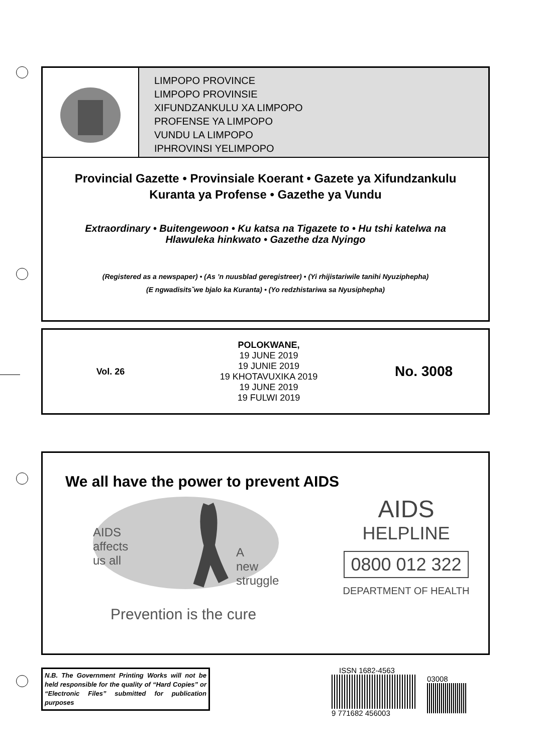LIMPOPO PROVINCE
LIMPOPO PROVINSIE
XIFUNDZANKULU XA LIMPOPO
PROFENSE YA LIMPOPO
VUNDU LA LIMPOPO
IPHROVINSI YELIMPOPO
Provincial Gazette • Provinsiale Koerant • Gazete ya Xifundzankulu
Kuranta ya Profense • Gazethe ya Vundu
Extraordinary • Buitengewoon • Ku katsa na Tigazete to • Hu tshi katelwa na
Hlawuleka hinkwato • Gazethe dza Nyingo
(Registered as a newspaper) • (As ’n nuusblad geregistreer) • (Yi rhijistariwile tanihi Nyuziphepha)
(E ngwadisitsˇwe bjalo ka Kuranta) • (Yo redzhistariwa sa Nyusiphepha)
Vol. 26
POLOKWANE,
19 JUNE 2019
19 JUNIE 2019
19 KHOTAVUXIKA 2019
19 JUNE 2019
19 FULWI 2019
No. 3008
We all have the power to prevent AIDS
AIDS
affects
us all
A
new
struggle
Prevention is the cure
AIDS
HELPLINE
0800 012 322
DEPARTMENT OF HEALTH
N.B. The Government Printing Works will not be held responsible for the quality of “Hard Copies” or “Electronic Files” submitted for publication purposes
ISSN 1682-4563
9 771682 456003 03008